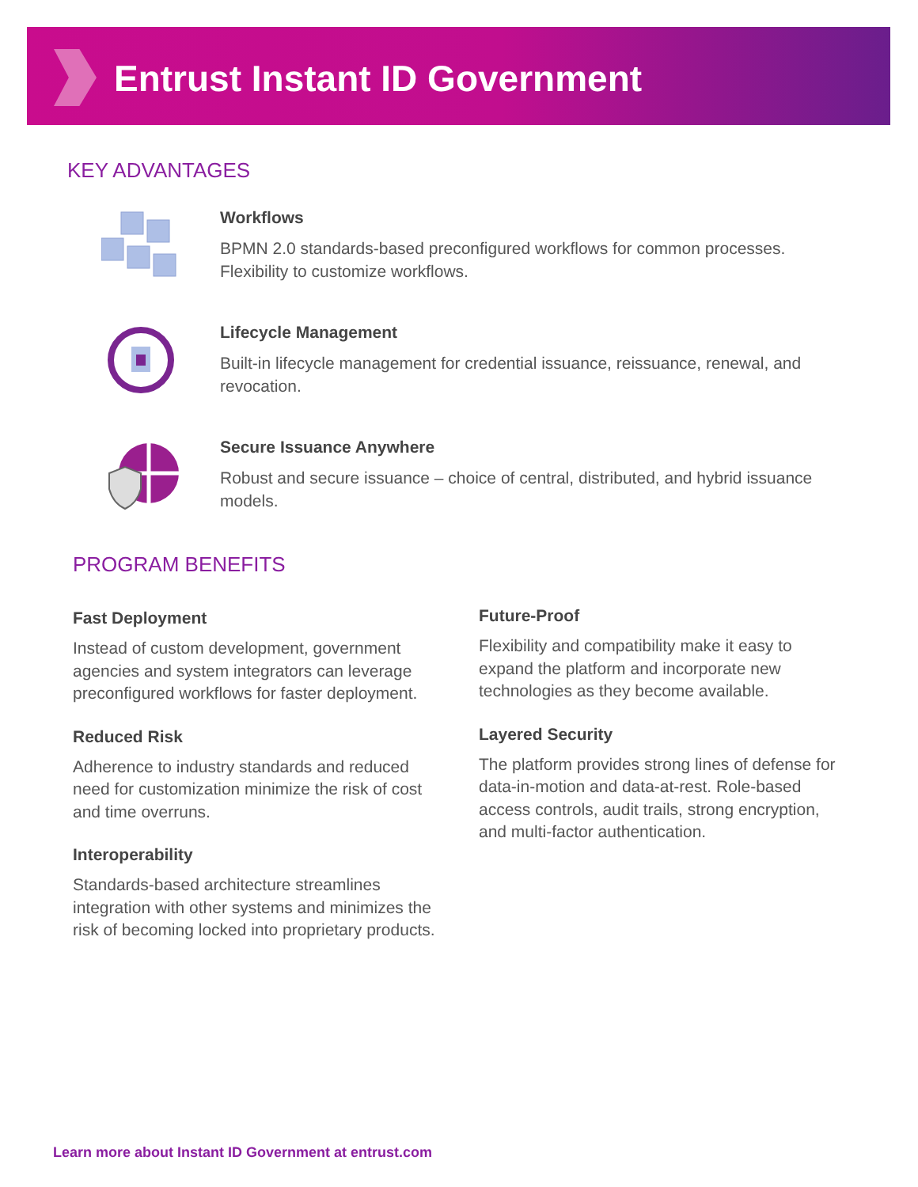Entrust Instant ID Government
KEY ADVANTAGES
Workflows
BPMN 2.0 standards-based preconfigured workflows for common processes. Flexibility to customize workflows.
Lifecycle Management
Built-in lifecycle management for credential issuance, reissuance, renewal, and revocation.
Secure Issuance Anywhere
Robust and secure issuance – choice of central, distributed, and hybrid issuance models.
PROGRAM BENEFITS
Fast Deployment
Instead of custom development, government agencies and system integrators can leverage preconfigured workflows for faster deployment.
Reduced Risk
Adherence to industry standards and reduced need for customization minimize the risk of cost and time overruns.
Interoperability
Standards-based architecture streamlines integration with other systems and minimizes the risk of becoming locked into proprietary products.
Future-Proof
Flexibility and compatibility make it easy to expand the platform and incorporate new technologies as they become available.
Layered Security
The platform provides strong lines of defense for data-in-motion and data-at-rest. Role-based access controls, audit trails, strong encryption, and multi-factor authentication.
Learn more about Instant ID Government at entrust.com